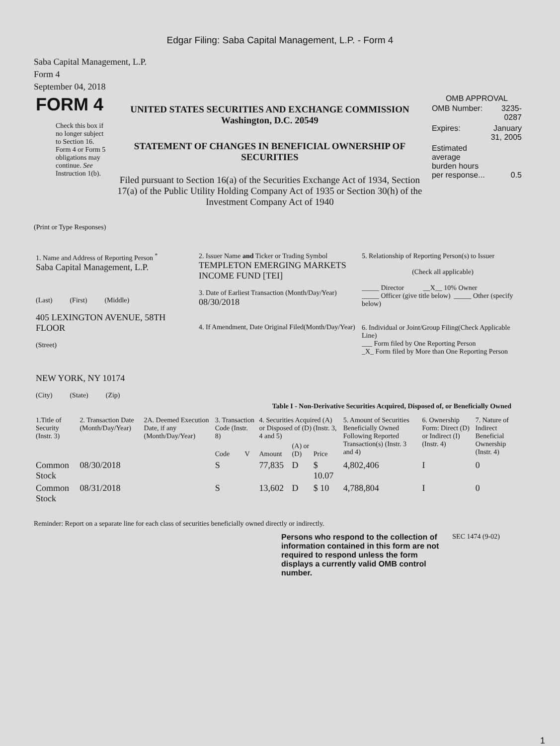Edgar Filing: Saba Capital Management, L.P. - Form 4
Saba Capital Management, L.P.
Form 4
September 04, 2018
| FORM 4 Check this box if no longer subject to Section 16. Form 4 or Form 5 obligations may continue. See Instruction 1(b). | UNITED STATES SECURITIES AND EXCHANGE COMMISSION Washington, D.C. 20549 STATEMENT OF CHANGES IN BENEFICIAL OWNERSHIP OF SECURITIES Filed pursuant to Section 16(a) of the Securities Exchange Act of 1934, Section 17(a) of the Public Utility Holding Company Act of 1935 or Section 30(h) of the Investment Company Act of 1940 | OMB APPROVAL / OMB Number: / 3235-0287 / / Expires: / January 31, 2005 / / Estimated average burden hours per response... / 0.5 / |
(Print or Type Responses)
| 1. Name and Address of Reporting Person <sup>*</sup> Saba Capital Management, L.P. (Last) (First) (Middle) 405 LEXINGTON AVENUE, 58TH FLOOR (Street) NEW YORK, NY 10174 (City) (State) (Zip) | 2. Issuer Name and Ticker or Trading Symbol TEMPLETON EMERGING MARKETS INCOME FUND [TEI] 3. Date of Earliest Transaction (Month/Day/Year) 08/30/2018 4. If Amendment, Date Original Filed(Month/Day/Year) | 5. Relationship of Reporting Person(s) to Issuer (Check all applicable) _____ Director __X__ 10% Owner _____ Officer (give title below) _____ Other (specify below) 6. Individual or Joint/Group Filing(Check Applicable Line) ___ Form filed by One Reporting Person _X_ Form filed by More than One Reporting Person |
Table I - Non-Derivative Securities Acquired, Disposed of, or Beneficially Owned
| 1.Title of Security (Instr. 3) | 2. Transaction Date (Month/Day/Year) | 2A. Deemed Execution Date, if any (Month/Day/Year) | 3. Transaction Code (Instr. 8) | | 4. Securities Acquired (A) or Disposed of (D) (Instr. 3, 4 and 5) | | | 5. Amount of Securities Beneficially Owned Following Reported Transaction(s) (Instr. 3 and 4) | 6. Ownership Form: Direct (D) or Indirect (I) (Instr. 4) | 7. Nature of Indirect Beneficial Ownership (Instr. 4) |
| --- | --- | --- | --- | --- | --- | --- | --- | --- | --- | --- |
| | | | Code | V | Amount | (A) or (D) | Price | | | |
| Common Stock | 08/30/2018 | | S | | 77,835 | D | $ 10.07 | 4,802,406 | I | 0 |
| Common Stock | 08/31/2018 | | S | | 13,602 | D | $ 10 | 4,788,804 | I | 0 |
Reminder: Report on a separate line for each class of securities beneficially owned directly or indirectly.
Persons who respond to the collection of information contained in this form are not required to respond unless the form displays a currently valid OMB control number.
SEC 1474 (9-02)
1